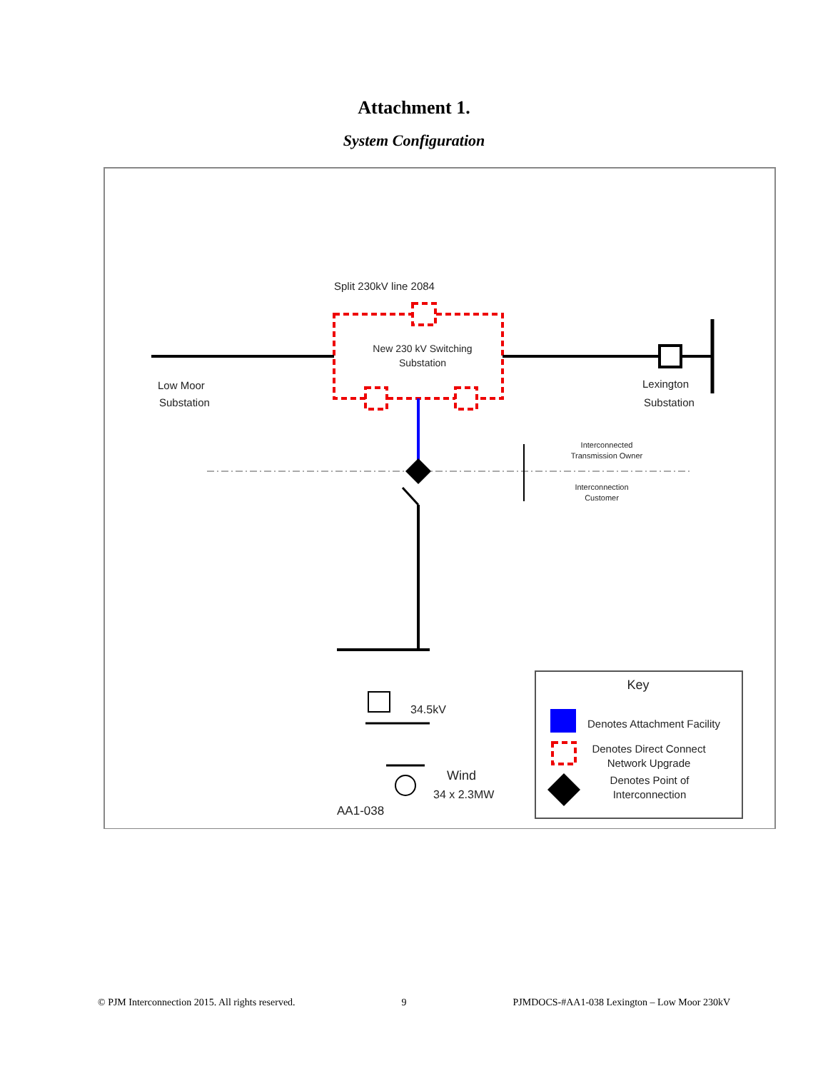Attachment 1.
System Configuration
Split 230kV line 2084
New 230 kV Switching
Substation
Low Moor
Substation
Lexington
Substation
Interconnected
Transmission Owner
Interconnection
Customer
34.5kV
Wind
34 x 2.3MW
AA1-038
Key
Denotes Attachment Facility
Denotes Direct Connect
Network Upgrade
Denotes Point of
Interconnection
© PJM Interconnection 2015. All rights reserved. 9 PJMDOCS-#AA1-038 Lexington – Low Moor 230kV